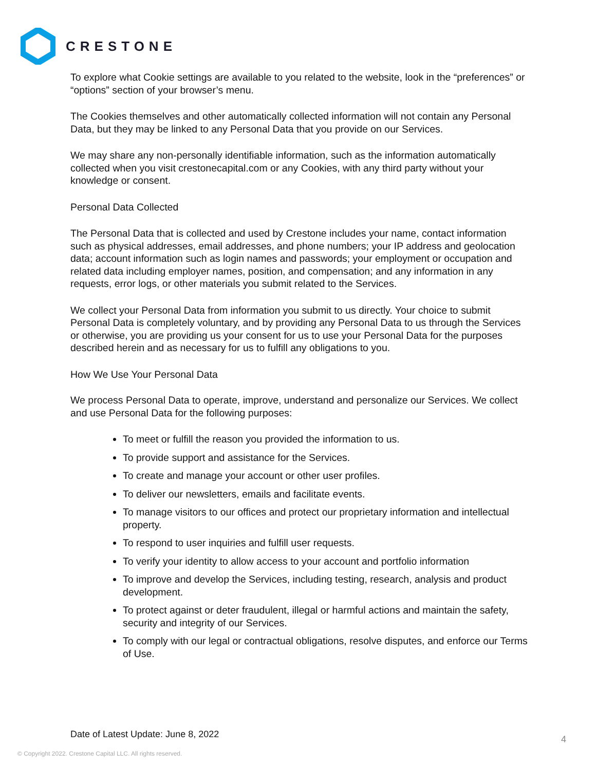CRESTONE
To explore what Cookie settings are available to you related to the website, look in the “preferences” or “options” section of your browser’s menu.
The Cookies themselves and other automatically collected information will not contain any Personal Data, but they may be linked to any Personal Data that you provide on our Services.
We may share any non-personally identifiable information, such as the information automatically collected when you visit crestonecapital.com or any Cookies, with any third party without your knowledge or consent.
Personal Data Collected
The Personal Data that is collected and used by Crestone includes your name, contact information such as physical addresses, email addresses, and phone numbers; your IP address and geolocation data; account information such as login names and passwords; your employment or occupation and related data including employer names, position, and compensation; and any information in any requests, error logs, or other materials you submit related to the Services.
We collect your Personal Data from information you submit to us directly. Your choice to submit Personal Data is completely voluntary, and by providing any Personal Data to us through the Services or otherwise, you are providing us your consent for us to use your Personal Data for the purposes described herein and as necessary for us to fulfill any obligations to you.
How We Use Your Personal Data
We process Personal Data to operate, improve, understand and personalize our Services. We collect and use Personal Data for the following purposes:
To meet or fulfill the reason you provided the information to us.
To provide support and assistance for the Services.
To create and manage your account or other user profiles.
To deliver our newsletters, emails and facilitate events.
To manage visitors to our offices and protect our proprietary information and intellectual property.
To respond to user inquiries and fulfill user requests.
To verify your identity to allow access to your account and portfolio information
To improve and develop the Services, including testing, research, analysis and product development.
To protect against or deter fraudulent, illegal or harmful actions and maintain the safety, security and integrity of our Services.
To comply with our legal or contractual obligations, resolve disputes, and enforce our Terms of Use.
Date of Latest Update: June 8, 2022
4
© Copyright 2022. Crestone Capital LLC. All rights reserved.